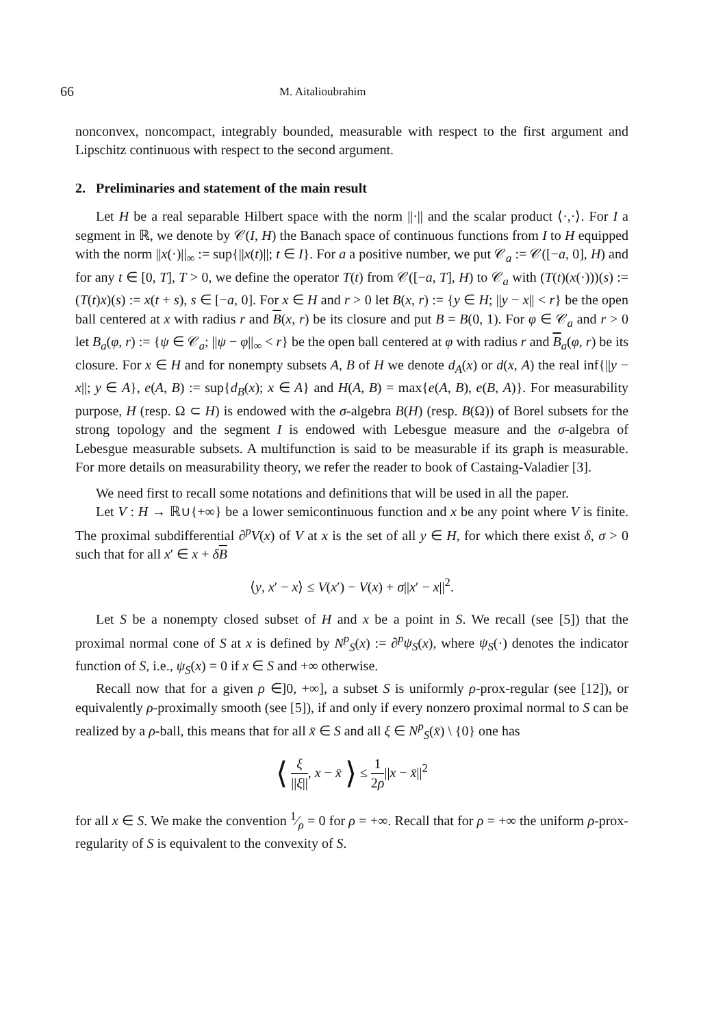66 M. Aitalioubrahim
nonconvex, noncompact, integrably bounded, measurable with respect to the first argument and Lipschitz continuous with respect to the second argument.
2. Preliminaries and statement of the main result
Let H be a real separable Hilbert space with the norm ||·|| and the scalar product ⟨·,·⟩. For I a segment in ℝ, we denote by 𝒞(I, H) the Banach space of continuous functions from I to H equipped with the norm ||x(·)||<sub>∞</sub> := sup{||x(t)||; t ∈ I}. For a a positive number, we put 𝒞<sub>a</sub> := 𝒞([−a, 0], H) and for any t ∈ [0, T], T > 0, we define the operator T(t) from 𝒞([−a, T], H) to 𝒞<sub>a</sub> with (T(t)(x(·)))(s) := (T(t)x)(s) := x(t + s), s ∈ [−a, 0]. For x ∈ H and r > 0 let B(x, r) := {y ∈ H; ||y − x|| < r} be the open ball centered at x with radius r and B(x, r) be its closure and put B = B(0, 1). For φ ∈ 𝒞<sub>a</sub> and r > 0 let B<sub>a</sub>(φ, r) := {ψ ∈ 𝒞<sub>a</sub>; ||ψ − φ||<sub>∞</sub> < r} be the open ball centered at φ with radius r and B<sub>a</sub>(φ, r) be its closure. For x ∈ H and for nonempty subsets A, B of H we denote d<sub>A</sub>(x) or d(x, A) the real inf{||y − x||; y ∈ A}, e(A, B) := sup{d<sub>B</sub>(x); x ∈ A} and H(A, B) = max{e(A, B), e(B, A)}. For measurability purpose, H (resp. Ω ⊂ H) is endowed with the σ-algebra B(H) (resp. B(Ω)) of Borel subsets for the strong topology and the segment I is endowed with Lebesgue measure and the σ-algebra of Lebesgue measurable subsets. A multifunction is said to be measurable if its graph is measurable. For more details on measurability theory, we refer the reader to book of Castaing-Valadier [3].
We need first to recall some notations and definitions that will be used in all the paper.
Let V : H → ℝ∪{+∞} be a lower semicontinuous function and x be any point where V is finite. The proximal subdifferential ∂<sup>p</sup>V(x) of V at x is the set of all y ∈ H, for which there exist δ, σ > 0 such that for all x′ ∈ x + δB
⟨y, x′ − x⟩ ≤ V(x′) − V(x) + σ||x′ − x||<sup>2</sup>.
Let S be a nonempty closed subset of H and x be a point in S. We recall (see [5]) that the proximal normal cone of S at x is defined by N<sup>p</sup><sub>S</sub>(x) := ∂<sup>p</sup>ψ<sub>S</sub>(x), where ψ<sub>S</sub>(·) denotes the indicator function of S, i.e., ψ<sub>S</sub>(x) = 0 if x ∈ S and +∞ otherwise.
Recall now that for a given ρ ∈]0, +∞], a subset S is uniformly ρ-prox-regular (see [12]), or equivalently ρ-proximally smooth (see [5]), if and only if every nonzero proximal normal to S can be realized by a ρ-ball, this means that for all x̄ ∈ S and all ξ ∈ N<sup>p</sup><sub>S</sub>(x̄) \ {0} one has
⟨ ξ ||ξ||, x − x̄ ⟩ ≤ 1 2ρ||x − x̄||<sup>2</sup>
for all x ∈ S. We make the convention 1⁄ρ = 0 for ρ = +∞. Recall that for ρ = +∞ the uniform ρ-prox-regularity of S is equivalent to the convexity of S.